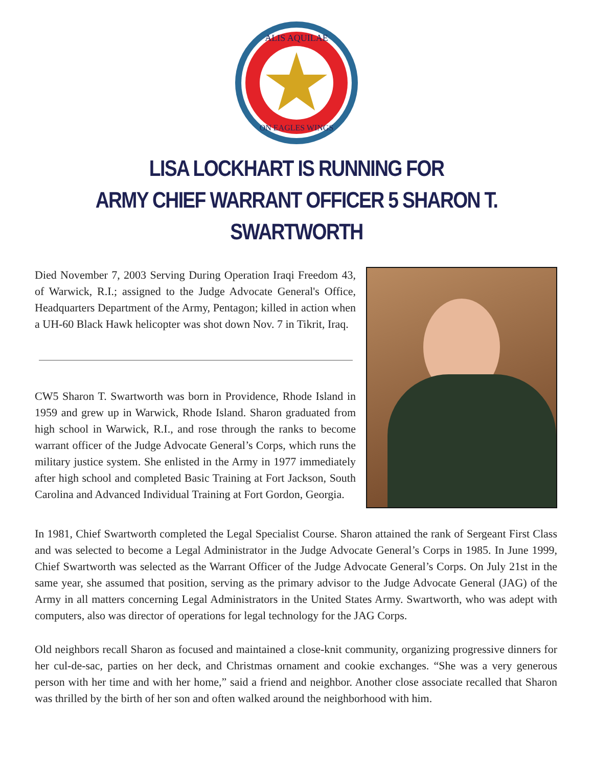ALIS AQUILAE
ON EAGLES WINGS
LISA LOCKHART IS RUNNING FOR
ARMY CHIEF WARRANT OFFICER 5 SHARON T. SWARTWORTH
Died November 7, 2003 Serving During Operation Iraqi Freedom 43, of Warwick, R.I.; assigned to the Judge Advocate General's Office, Headquarters Department of the Army, Pentagon; killed in action when a UH-60 Black Hawk helicopter was shot down Nov. 7 in Tikrit, Iraq.
CW5 Sharon T. Swartworth was born in Providence, Rhode Island in 1959 and grew up in Warwick, Rhode Island. Sharon graduated from high school in Warwick, R.I., and rose through the ranks to become warrant officer of the Judge Advocate General’s Corps, which runs the military justice system. She enlisted in the Army in 1977 immediately after high school and completed Basic Training at Fort Jackson, South Carolina and Advanced Individual Training at Fort Gordon, Georgia.
In 1981, Chief Swartworth completed the Legal Specialist Course. Sharon attained the rank of Sergeant First Class and was selected to become a Legal Administrator in the Judge Advocate General’s Corps in 1985. In June 1999, Chief Swartworth was selected as the Warrant Officer of the Judge Advocate General’s Corps. On July 21st in the same year, she assumed that position, serving as the primary advisor to the Judge Advocate General (JAG) of the Army in all matters concerning Legal Administrators in the United States Army. Swartworth, who was adept with computers, also was director of operations for legal technology for the JAG Corps.
Old neighbors recall Sharon as focused and maintained a close-knit community, organizing progressive dinners for her cul-de-sac, parties on her deck, and Christmas ornament and cookie exchanges. “She was a very generous person with her time and with her home,” said a friend and neighbor. Another close associate recalled that Sharon was thrilled by the birth of her son and often walked around the neighborhood with him.